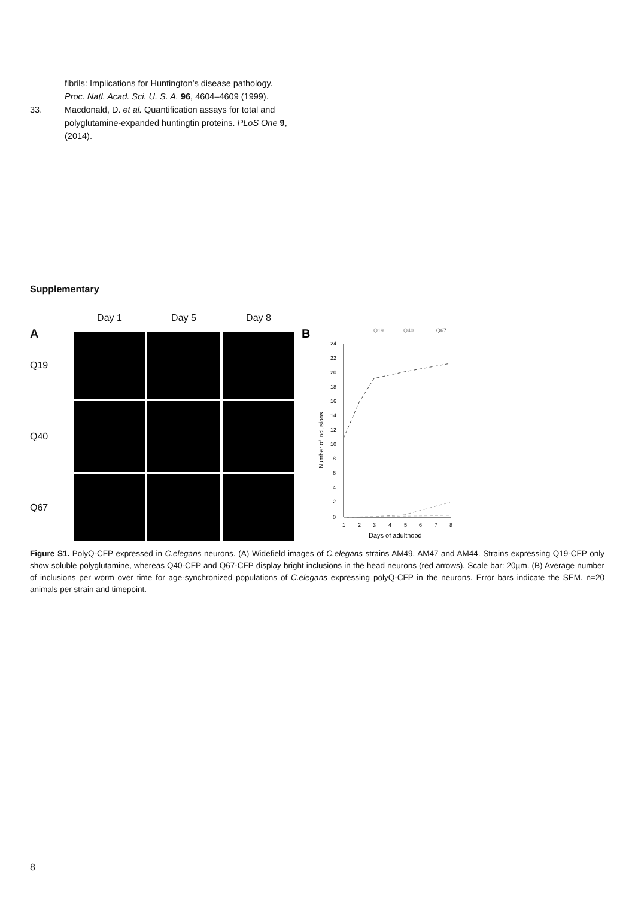fibrils: Implications for Huntington’s disease pathology. Proc. Natl. Acad. Sci. U. S. A. 96, 4604–4609 (1999).
33. Macdonald, D. et al. Quantification assays for total and polyglutamine-expanded huntingtin proteins. PLoS One 9, (2014).
Supplementary
A
Day 1
Day 5
Day 8
Q19
Q40
Q67
B
Q19
Q40
Q67
24
22
20
18
16
14
12
10
8
6
4
2
0
1
2
3
4
5
6
7
8
Days of adulthood
Number of inclusions
Figure S1. PolyQ-CFP expressed in C.elegans neurons. (A) Widefield images of C.elegans strains AM49, AM47 and AM44. Strains expressing Q19-CFP only show soluble polyglutamine, whereas Q40-CFP and Q67-CFP display bright inclusions in the head neurons (red arrows). Scale bar: 20µm. (B) Average number of inclusions per worm over time for age-synchronized populations of C.elegans expressing polyQ-CFP in the neurons. Error bars indicate the SEM. n=20 animals per strain and timepoint.
8